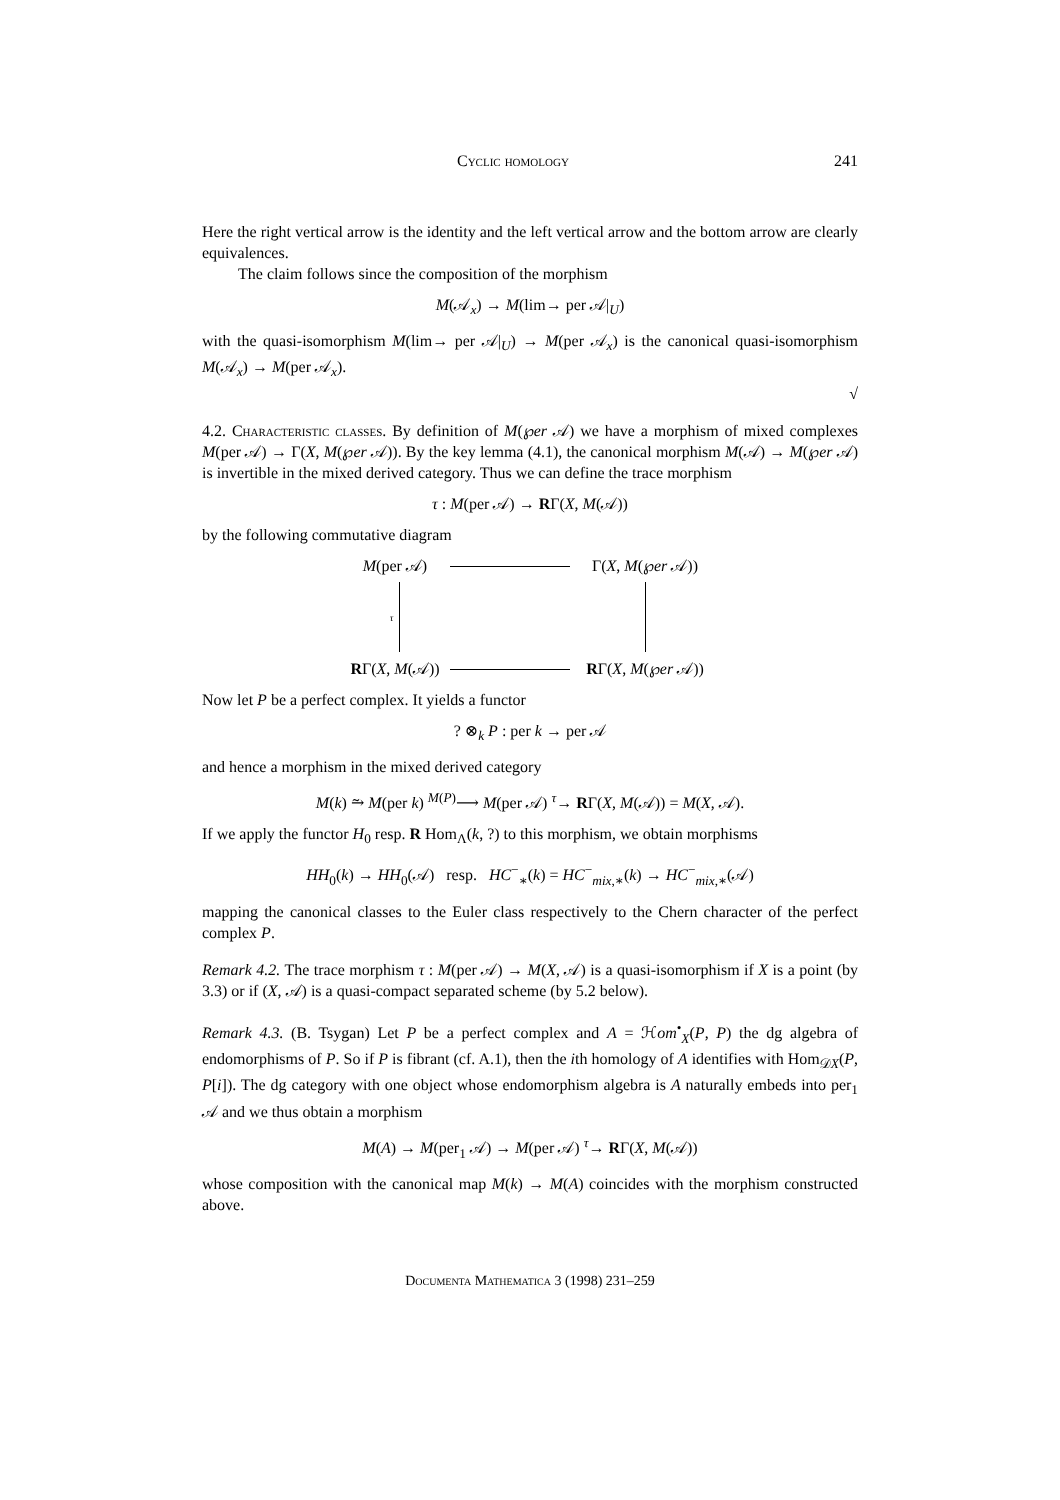Cyclic homology 241
Here the right vertical arrow is the identity and the left vertical arrow and the bottom arrow are clearly equivalences.
The claim follows since the composition of the morphism
M(𝒜<sub>x</sub>) → M(lim→ per 𝒜|<sub>U</sub>)
with the quasi-isomorphism M(lim→ per 𝒜|<sub>U</sub>) → M(per 𝒜<sub>x</sub>) is the canonical quasi-isomorphism M(𝒜<sub>x</sub>) → M(per 𝒜<sub>x</sub>).
√
4.2. Characteristic classes. By definition of M(℘er 𝒜) we have a morphism of mixed complexes M(per 𝒜) → Γ(X, M(℘er 𝒜)). By the key lemma (4.1), the canonical morphism M(𝒜) → M(℘er 𝒜) is invertible in the mixed derived category. Thus we can define the trace morphism
τ : M(per 𝒜) → RΓ(X, M(𝒜))
by the following commutative diagram
M(per 𝒜)
Γ(X, M(℘er 𝒜))
τ
RΓ(X, M(𝒜))
RΓ(X, M(℘er 𝒜))
Now let P be a perfect complex. It yields a functor
? ⊗<sub>k</sub> P : per k → per 𝒜
and hence a morphism in the mixed derived category
M(k) ⥲ M(per k) <sup>M(P)</sup>⟶ M(per 𝒜) <sup>τ</sup>→ RΓ(X, M(𝒜)) = M(X, 𝒜).
If we apply the functor H<sub>0</sub> resp. R Hom<sub>Λ</sub>(k, ?) to this morphism, we obtain morphisms
HH<sub>0</sub>(k) → HH<sub>0</sub>(𝒜) resp. HC<sup>−</sup><sub>∗</sub>(k) = HC<sup>−</sup><sub>mix,∗</sub>(k) → HC<sup>−</sup><sub>mix,∗</sub>(𝒜)
mapping the canonical classes to the Euler class respectively to the Chern character of the perfect complex P.
Remark 4.2. The trace morphism τ : M(per 𝒜) → M(X, 𝒜) is a quasi-isomorphism if X is a point (by 3.3) or if (X, 𝒜) is a quasi-compact separated scheme (by 5.2 below).
Remark 4.3. (B. Tsygan) Let P be a perfect complex and A = ℋom<sup>•</sup><sub>X</sub>(P, P) the dg algebra of endomorphisms of P. So if P is fibrant (cf. A.1), then the ith homology of A identifies with Hom<sub>𝒟X</sub>(P, P[i]). The dg category with one object whose endomorphism algebra is A naturally embeds into per<sub>1</sub> 𝒜 and we thus obtain a morphism
M(A) → M(per<sub>1</sub> 𝒜) → M(per 𝒜) <sup>τ</sup>→ RΓ(X, M(𝒜))
whose composition with the canonical map M(k) → M(A) coincides with the morphism constructed above.
Documenta Mathematica 3 (1998) 231–259